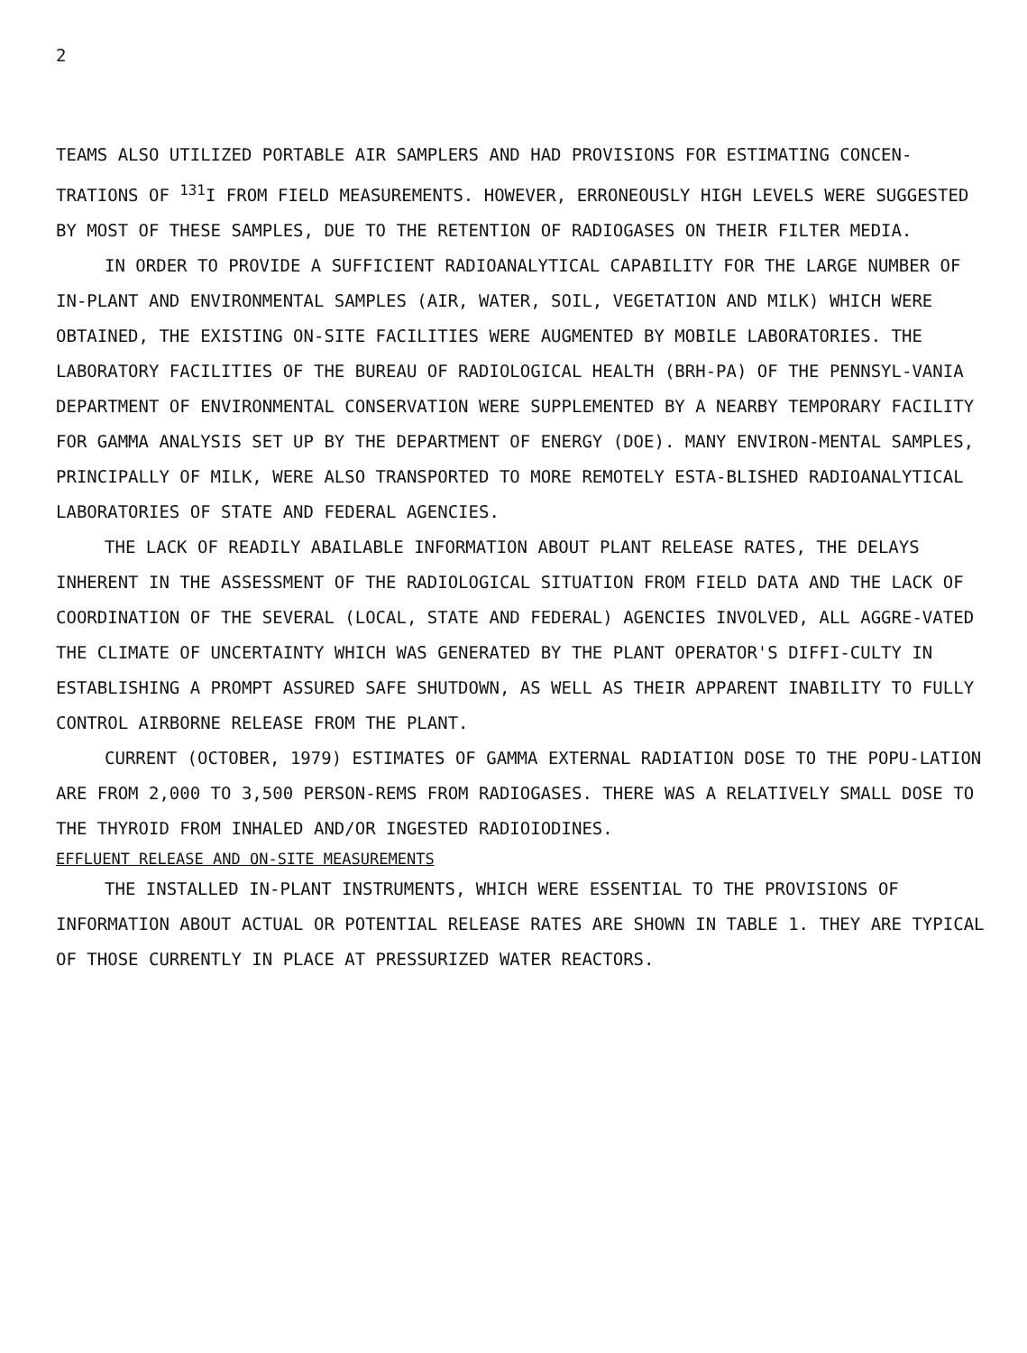2
TEAMS ALSO UTILIZED PORTABLE AIR SAMPLERS AND HAD PROVISIONS FOR ESTIMATING CONCEN-TRATIONS OF <sup>131</sup>I FROM FIELD MEASUREMENTS. HOWEVER, ERRONEOUSLY HIGH LEVELS WERE SUGGESTED BY MOST OF THESE SAMPLES, DUE TO THE RETENTION OF RADIOGASES ON THEIR FILTER MEDIA.
IN ORDER TO PROVIDE A SUFFICIENT RADIOANALYTICAL CAPABILITY FOR THE LARGE NUMBER OF IN-PLANT AND ENVIRONMENTAL SAMPLES (AIR, WATER, SOIL, VEGETATION AND MILK) WHICH WERE OBTAINED, THE EXISTING ON-SITE FACILITIES WERE AUGMENTED BY MOBILE LABORATORIES. THE LABORATORY FACILITIES OF THE BUREAU OF RADIOLOGICAL HEALTH (BRH-PA) OF THE PENNSYL-VANIA DEPARTMENT OF ENVIRONMENTAL CONSERVATION WERE SUPPLEMENTED BY A NEARBY TEMPORARY FACILITY FOR GAMMA ANALYSIS SET UP BY THE DEPARTMENT OF ENERGY (DOE). MANY ENVIRON-MENTAL SAMPLES, PRINCIPALLY OF MILK, WERE ALSO TRANSPORTED TO MORE REMOTELY ESTA-BLISHED RADIOANALYTICAL LABORATORIES OF STATE AND FEDERAL AGENCIES.
THE LACK OF READILY ABAILABLE INFORMATION ABOUT PLANT RELEASE RATES, THE DELAYS INHERENT IN THE ASSESSMENT OF THE RADIOLOGICAL SITUATION FROM FIELD DATA AND THE LACK OF COORDINATION OF THE SEVERAL (LOCAL, STATE AND FEDERAL) AGENCIES INVOLVED, ALL AGGRE-VATED THE CLIMATE OF UNCERTAINTY WHICH WAS GENERATED BY THE PLANT OPERATOR'S DIFFI-CULTY IN ESTABLISHING A PROMPT ASSURED SAFE SHUTDOWN, AS WELL AS THEIR APPARENT INABILITY TO FULLY CONTROL AIRBORNE RELEASE FROM THE PLANT.
CURRENT (OCTOBER, 1979) ESTIMATES OF GAMMA EXTERNAL RADIATION DOSE TO THE POPU-LATION ARE FROM 2,000 TO 3,500 PERSON-REMS FROM RADIOGASES. THERE WAS A RELATIVELY SMALL DOSE TO THE THYROID FROM INHALED AND/OR INGESTED RADIOIODINES.
EFFLUENT RELEASE AND ON-SITE MEASUREMENTS
THE INSTALLED IN-PLANT INSTRUMENTS, WHICH WERE ESSENTIAL TO THE PROVISIONS OF INFORMATION ABOUT ACTUAL OR POTENTIAL RELEASE RATES ARE SHOWN IN TABLE 1. THEY ARE TYPICAL OF THOSE CURRENTLY IN PLACE AT PRESSURIZED WATER REACTORS.